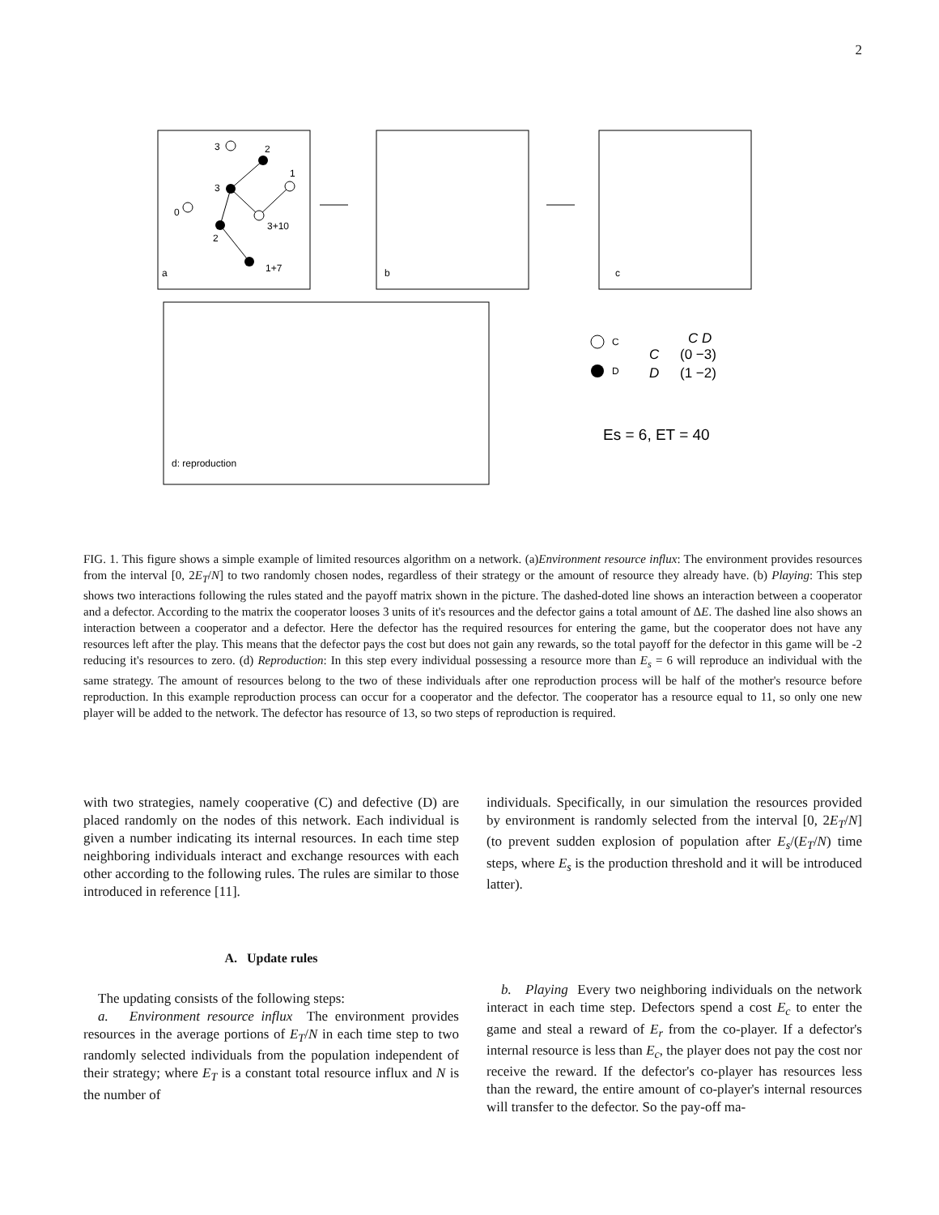2
3
2
3
1
0
3+10
2
1+7
a
b
c
d: reproduction
C
D
C D
C
D
(0 −3)
(1 −2)
Es = 6, ET = 40
FIG. 1. This figure shows a simple example of limited resources algorithm on a network. (a)Environment resource influx: The environment provides resources from the interval [0, 2E<sub>T</sub>/N] to two randomly chosen nodes, regardless of their strategy or the amount of resource they already have. (b) Playing: This step shows two interactions following the rules stated and the payoff matrix shown in the picture. The dashed-doted line shows an interaction between a cooperator and a defector. According to the matrix the cooperator looses 3 units of it's resources and the defector gains a total amount of ΔE. The dashed line also shows an interaction between a cooperator and a defector. Here the defector has the required resources for entering the game, but the cooperator does not have any resources left after the play. This means that the defector pays the cost but does not gain any rewards, so the total payoff for the defector in this game will be -2 reducing it's resources to zero. (d) Reproduction: In this step every individual possessing a resource more than E<sub>s</sub> = 6 will reproduce an individual with the same strategy. The amount of resources belong to the two of these individuals after one reproduction process will be half of the mother's resource before reproduction. In this example reproduction process can occur for a cooperator and the defector. The cooperator has a resource equal to 11, so only one new player will be added to the network. The defector has resource of 13, so two steps of reproduction is required.
with two strategies, namely cooperative (C) and defective (D) are placed randomly on the nodes of this network. Each individual is given a number indicating its internal resources. In each time step neighboring individuals interact and exchange resources with each other according to the following rules. The rules are similar to those introduced in reference [11].
A. Update rules
The updating consists of the following steps:
a. Environment resource influx The environment provides resources in the average portions of E<sub>T</sub>/N in each time step to two randomly selected individuals from the population independent of their strategy; where E<sub>T</sub> is a constant total resource influx and N is the number of
individuals. Specifically, in our simulation the resources provided by environment is randomly selected from the interval [0, 2E<sub>T</sub>/N] (to prevent sudden explosion of population after E<sub>s</sub>/(E<sub>T</sub>/N) time steps, where E<sub>s</sub> is the production threshold and it will be introduced latter).
b. Playing Every two neighboring individuals on the network interact in each time step. Defectors spend a cost E<sub>c</sub> to enter the game and steal a reward of E<sub>r</sub> from the co-player. If a defector's internal resource is less than E<sub>c</sub>, the player does not pay the cost nor receive the reward. If the defector's co-player has resources less than the reward, the entire amount of co-player's internal resources will transfer to the defector. So the pay-off ma-